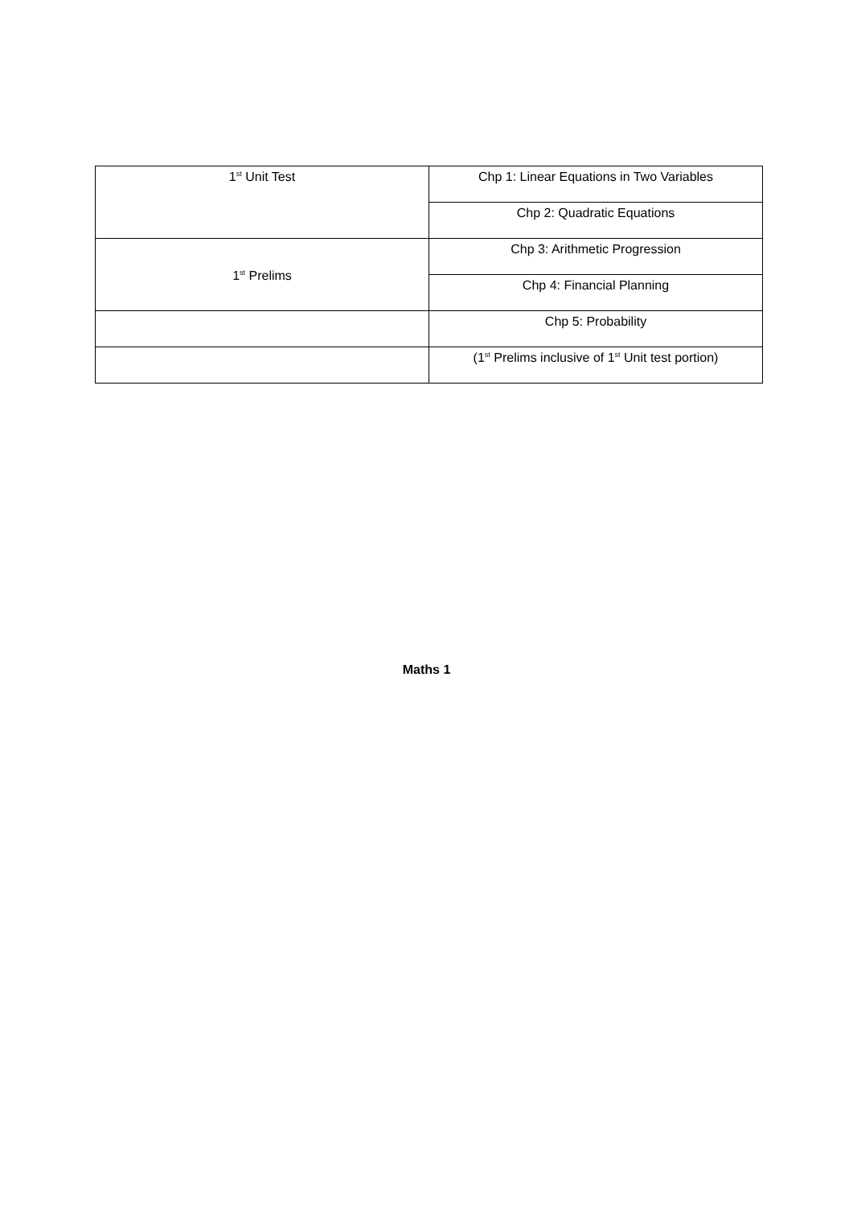| 1<sup>st</sup> Unit Test | Chp 1: Linear Equations in Two Variables |
| | Chp 2: Quadratic Equations |
| 1<sup>st</sup> Prelims | Chp 3: Arithmetic Progression |
| | Chp 4: Financial Planning |
| | Chp 5: Probability |
| | (1<sup>st</sup> Prelims inclusive of 1<sup>st</sup> Unit test portion) |
Maths 1